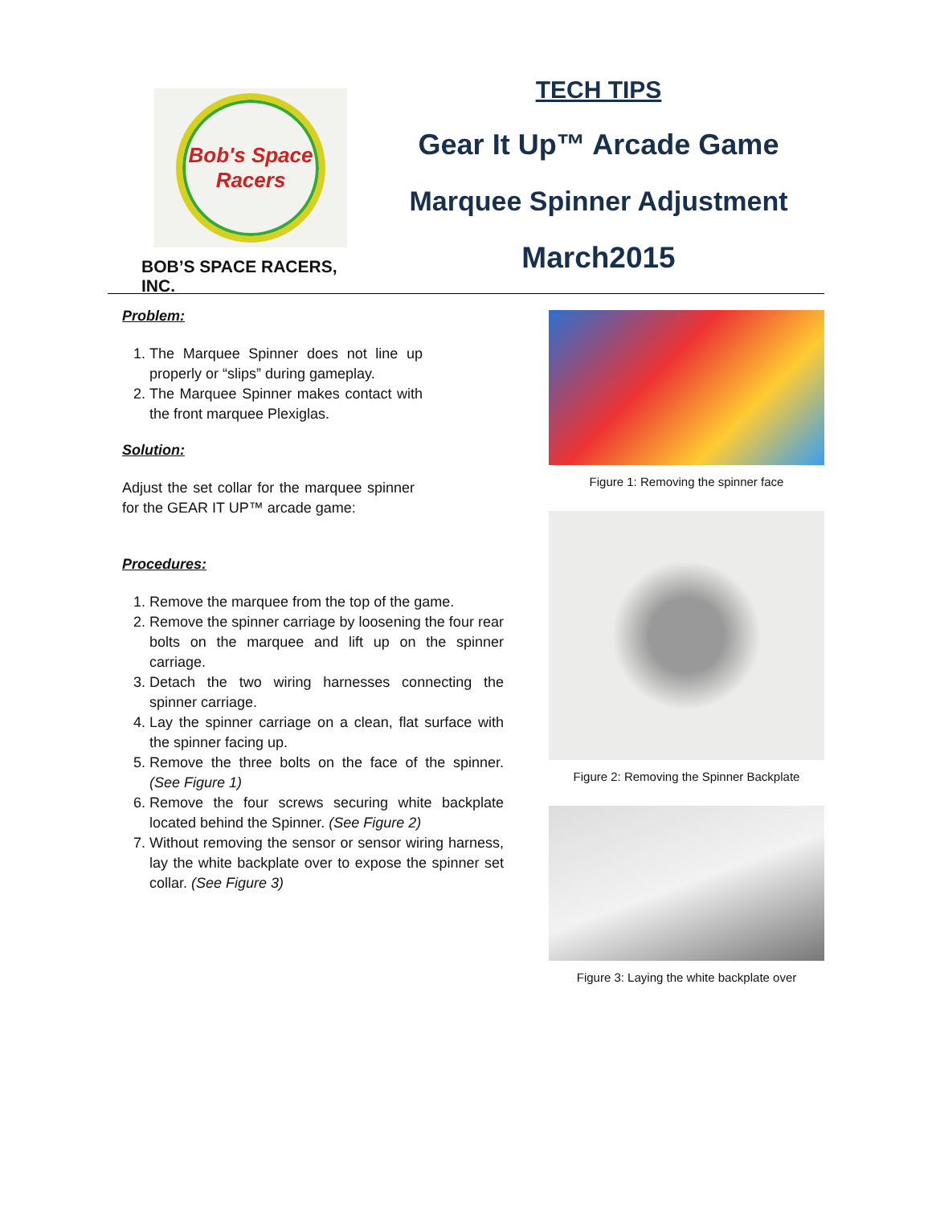Bob's Space Racers
BOB’S SPACE RACERS, INC.
TECH TIPS
Gear It Up™ Arcade Game
Marquee Spinner Adjustment
March2015
Problem:
1. The Marquee Spinner does not line up properly or “slips” during gameplay.
2. The Marquee Spinner makes contact with the front marquee Plexiglas.
Solution:
Adjust the set collar for the marquee spinner for the GEAR IT UP™ arcade game:
Procedures:
1. Remove the marquee from the top of the game.
2. Remove the spinner carriage by loosening the four rear bolts on the marquee and lift up on the spinner carriage.
3. Detach the two wiring harnesses connecting the spinner carriage.
4. Lay the spinner carriage on a clean, flat surface with the spinner facing up.
5. Remove the three bolts on the face of the spinner. (See Figure 1)
6. Remove the four screws securing white backplate located behind the Spinner. (See Figure 2)
7. Without removing the sensor or sensor wiring harness, lay the white backplate over to expose the spinner set collar. (See Figure 3)
Figure 1: Removing the spinner face
Figure 2: Removing the Spinner Backplate
Figure 3: Laying the white backplate over